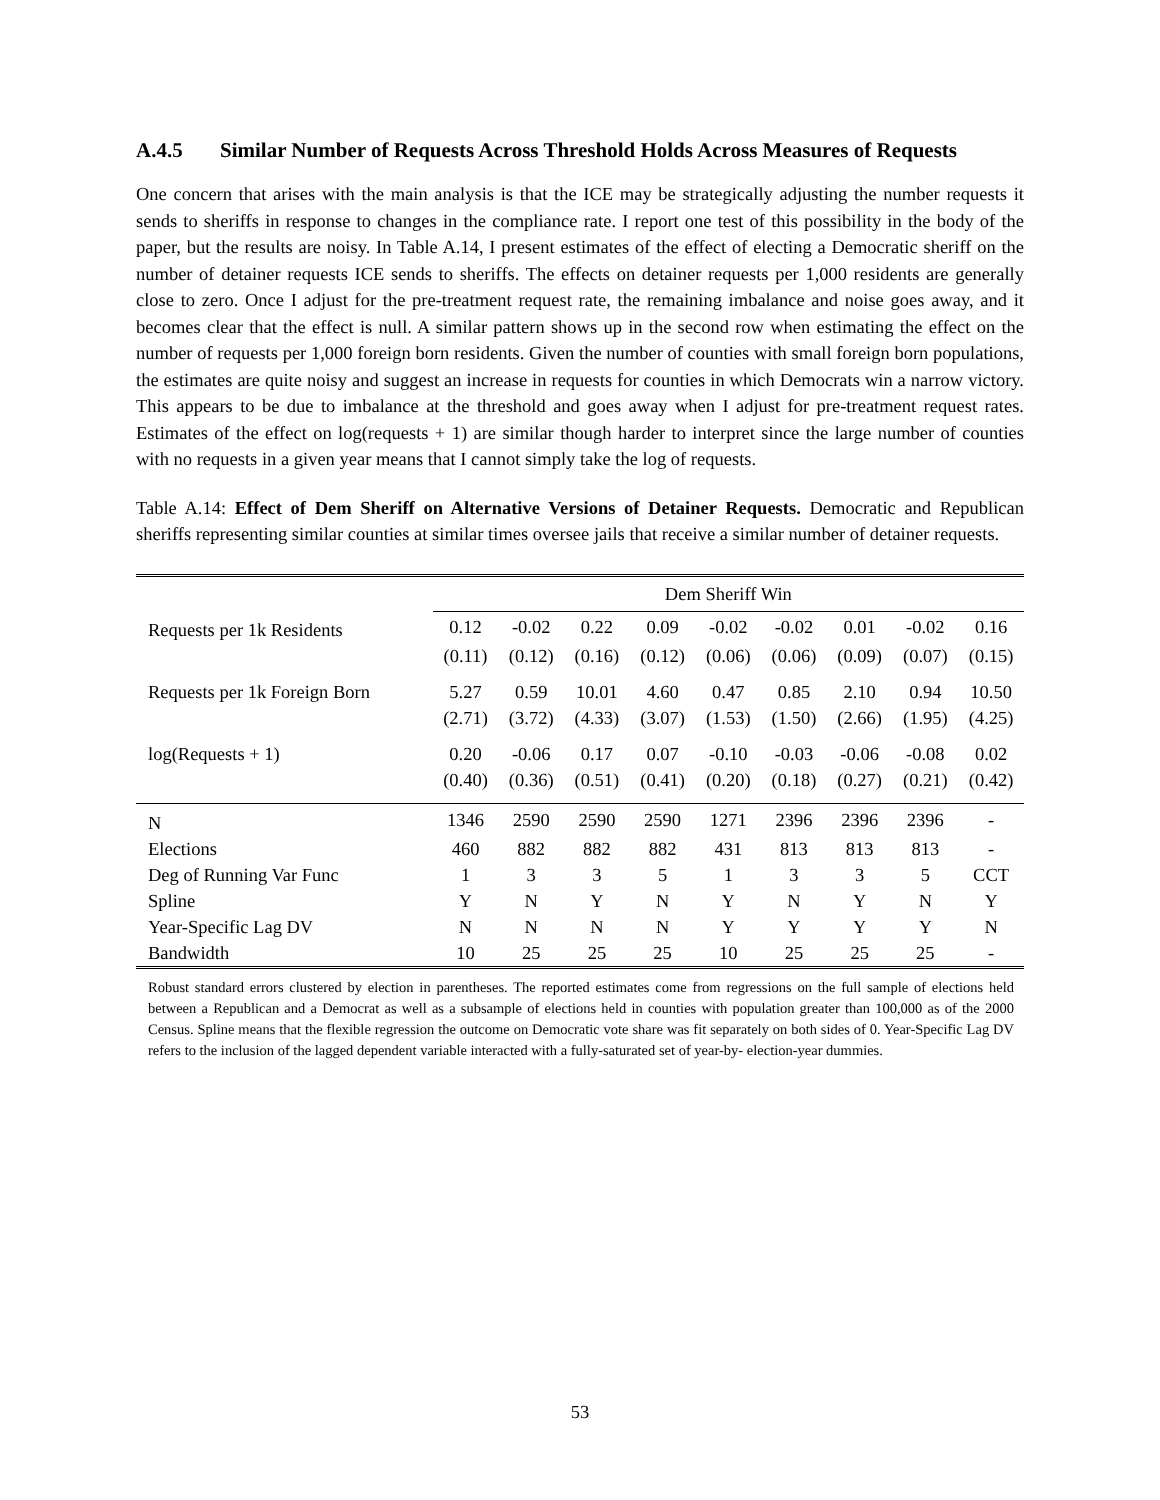A.4.5 Similar Number of Requests Across Threshold Holds Across Measures of Requests
One concern that arises with the main analysis is that the ICE may be strategically adjusting the number requests it sends to sheriffs in response to changes in the compliance rate. I report one test of this possibility in the body of the paper, but the results are noisy. In Table A.14, I present estimates of the effect of electing a Democratic sheriff on the number of detainer requests ICE sends to sheriffs. The effects on detainer requests per 1,000 residents are generally close to zero. Once I adjust for the pre-treatment request rate, the remaining imbalance and noise goes away, and it becomes clear that the effect is null. A similar pattern shows up in the second row when estimating the effect on the number of requests per 1,000 foreign born residents. Given the number of counties with small foreign born populations, the estimates are quite noisy and suggest an increase in requests for counties in which Democrats win a narrow victory. This appears to be due to imbalance at the threshold and goes away when I adjust for pre-treatment request rates. Estimates of the effect on log(requests + 1) are similar though harder to interpret since the large number of counties with no requests in a given year means that I cannot simply take the log of requests.
Table A.14: Effect of Dem Sheriff on Alternative Versions of Detainer Requests. Democratic and Republican sheriffs representing similar counties at similar times oversee jails that receive a similar number of detainer requests.
| | Dem Sheriff Win | | | | | | | | |
| --- | --- | --- | --- | --- | --- | --- | --- | --- | --- |
| Requests per 1k Residents | 0.12 | -0.02 | 0.22 | 0.09 | -0.02 | -0.02 | 0.01 | -0.02 | 0.16 |
| | (0.11) | (0.12) | (0.16) | (0.12) | (0.06) | (0.06) | (0.09) | (0.07) | (0.15) |
| Requests per 1k Foreign Born | 5.27 | 0.59 | 10.01 | 4.60 | 0.47 | 0.85 | 2.10 | 0.94 | 10.50 |
| | (2.71) | (3.72) | (4.33) | (3.07) | (1.53) | (1.50) | (2.66) | (1.95) | (4.25) |
| log(Requests + 1) | 0.20 | -0.06 | 0.17 | 0.07 | -0.10 | -0.03 | -0.06 | -0.08 | 0.02 |
| | (0.40) | (0.36) | (0.51) | (0.41) | (0.20) | (0.18) | (0.27) | (0.21) | (0.42) |
| N | 1346 | 2590 | 2590 | 2590 | 1271 | 2396 | 2396 | 2396 | - |
| Elections | 460 | 882 | 882 | 882 | 431 | 813 | 813 | 813 | - |
| Deg of Running Var Func | 1 | 3 | 3 | 5 | 1 | 3 | 3 | 5 | CCT |
| Spline | Y | N | Y | N | Y | N | Y | N | Y |
| Year-Specific Lag DV | N | N | N | N | Y | Y | Y | Y | N |
| Bandwidth | 10 | 25 | 25 | 25 | 10 | 25 | 25 | 25 | - |
Robust standard errors clustered by election in parentheses. The reported estimates come from regressions on the full sample of elections held between a Republican and a Democrat as well as a subsample of elections held in counties with population greater than 100,000 as of the 2000 Census. Spline means that the flexible regression the outcome on Democratic vote share was fit separately on both sides of 0. Year-Specific Lag DV refers to the inclusion of the lagged dependent variable interacted with a fully-saturated set of year-by- election-year dummies.
53